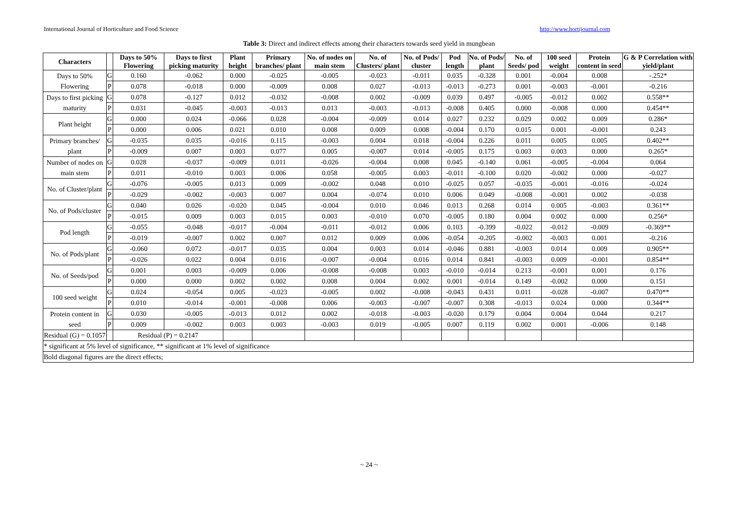International Journal of Horticulture and Food Science http://www.hortijournal.com
Table 3: Direct and indirect effects among their characters towards seed yield in mungbean
| Characters | | Days to 50% Flowering | Days to first picking maturity | Plant height | Primary branches/ plant | No. of nodes on main stem | No. of Clusters/ plant | No. of Pods/ cluster | Pod length | No. of Pods/ plant | No. of Seeds/ pod | 100 seed weight | Protein content in seed | G & P Correlation with yield/plant |
| --- | --- | --- | --- | --- | --- | --- | --- | --- | --- | --- | --- | --- | --- | --- |
| Days to 50% Flowering | G | 0.160 | -0.062 | 0.000 | -0.025 | -0.005 | -0.023 | -0.011 | 0.035 | -0.328 | 0.001 | -0.004 | 0.008 | -.252* |
| | P | 0.078 | -0.018 | 0.000 | -0.009 | 0.008 | 0.027 | -0.013 | -0.013 | -0.273 | 0.001 | -0.003 | -0.001 | -0.216 |
| Days to first picking maturity | G | 0.078 | -0.127 | 0.012 | -0.032 | -0.008 | 0.002 | -0.009 | 0.039 | 0.497 | -0.005 | -0.012 | 0.002 | 0.558** |
| | P | 0.031 | -0.045 | -0.003 | -0.013 | 0.013 | -0.003 | -0.013 | -0.008 | 0.405 | 0.000 | -0.008 | 0.000 | 0.454** |
| Plant height | G | 0.000 | 0.024 | -0.066 | 0.028 | -0.004 | -0.009 | 0.014 | 0.027 | 0.232 | 0.029 | 0.002 | 0.009 | 0.286* |
| | P | 0.000 | 0.006 | 0.021 | 0.010 | 0.008 | 0.009 | 0.008 | -0.004 | 0.170 | 0.015 | 0.001 | -0.001 | 0.243 |
| Primary branches/ plant | G | -0.035 | 0.035 | -0.016 | 0.115 | -0.003 | 0.004 | 0.018 | -0.004 | 0.226 | 0.011 | 0.005 | 0.005 | 0.402** |
| | P | -0.009 | 0.007 | 0.003 | 0.077 | 0.005 | -0.007 | 0.014 | -0.005 | 0.175 | 0.003 | 0.003 | 0.000 | 0.265* |
| Number of nodes on main stem | G | 0.028 | -0.037 | -0.009 | 0.011 | -0.026 | -0.004 | 0.008 | 0.045 | -0.140 | 0.061 | -0.005 | -0.004 | 0.064 |
| | P | 0.011 | -0.010 | 0.003 | 0.006 | 0.058 | -0.005 | 0.003 | -0.011 | -0.100 | 0.020 | -0.002 | 0.000 | -0.027 |
| No. of Cluster/plant | G | -0.076 | -0.005 | 0.013 | 0.009 | -0.002 | 0.048 | 0.010 | -0.025 | 0.057 | -0.035 | -0.001 | -0.016 | -0.024 |
| | P | -0.029 | -0.002 | -0.003 | 0.007 | 0.004 | -0.074 | 0.010 | 0.006 | 0.049 | -0.008 | -0.001 | 0.002 | -0.038 |
| No. of Pods/cluster | G | 0.040 | 0.026 | -0.020 | 0.045 | -0.004 | 0.010 | 0.046 | 0.013 | 0.268 | 0.014 | 0.005 | -0.003 | 0.361** |
| | P | -0.015 | 0.009 | 0.003 | 0.015 | 0.003 | -0.010 | 0.070 | -0.005 | 0.180 | 0.004 | 0.002 | 0.000 | 0.256* |
| Pod length | G | -0.055 | -0.048 | -0.017 | -0.004 | -0.011 | -0.012 | 0.006 | 0.103 | -0.399 | -0.022 | -0.012 | -0.009 | -0.369** |
| | P | -0.019 | -0.007 | 0.002 | 0.007 | 0.012 | 0.009 | 0.006 | -0.054 | -0.205 | -0.002 | -0.003 | 0.001 | -0.216 |
| No. of Pods/plant | G | -0.060 | 0.072 | -0.017 | 0.035 | 0.004 | 0.003 | 0.014 | -0.046 | 0.881 | -0.003 | 0.014 | 0.009 | 0.905** |
| | P | -0.026 | 0.022 | 0.004 | 0.016 | -0.007 | -0.004 | 0.016 | 0.014 | 0.841 | -0.003 | 0.009 | -0.001 | 0.854** |
| No. of Seeds/pod | G | 0.001 | 0.003 | -0.009 | 0.006 | -0.008 | -0.008 | 0.003 | -0.010 | -0.014 | 0.213 | -0.001 | 0.001 | 0.176 |
| | P | 0.000 | 0.000 | 0.002 | 0.002 | 0.008 | 0.004 | 0.002 | 0.001 | -0.014 | 0.149 | -0.002 | 0.000 | 0.151 |
| 100 seed weight | G | 0.024 | -0.054 | 0.005 | -0.023 | -0.005 | 0.002 | -0.008 | -0.043 | 0.431 | 0.011 | -0.028 | -0.007 | 0.470** |
| | P | 0.010 | -0.014 | -0.001 | -0.008 | 0.006 | -0.003 | -0.007 | -0.007 | 0.308 | -0.013 | 0.024 | 0.000 | 0.344** |
| Protein content in seed | G | 0.030 | -0.005 | -0.013 | 0.012 | 0.002 | -0.018 | -0.003 | -0.020 | 0.179 | 0.004 | 0.004 | 0.044 | 0.217 |
| | P | 0.009 | -0.002 | 0.003 | 0.003 | -0.003 | 0.019 | -0.005 | 0.007 | 0.119 | 0.002 | 0.001 | -0.006 | 0.148 |
| Residual (G) = 0.1057 | | Residual (P) = 0.2147 | | | | | | | | | | | | |
| * significant at 5% level of significance, ** significant at 1% level of significance | | | | | | | | | | | | | | |
| Bold diagonal figures are the direct effects; | | | | | | | | | | | | | | |
~ 24 ~